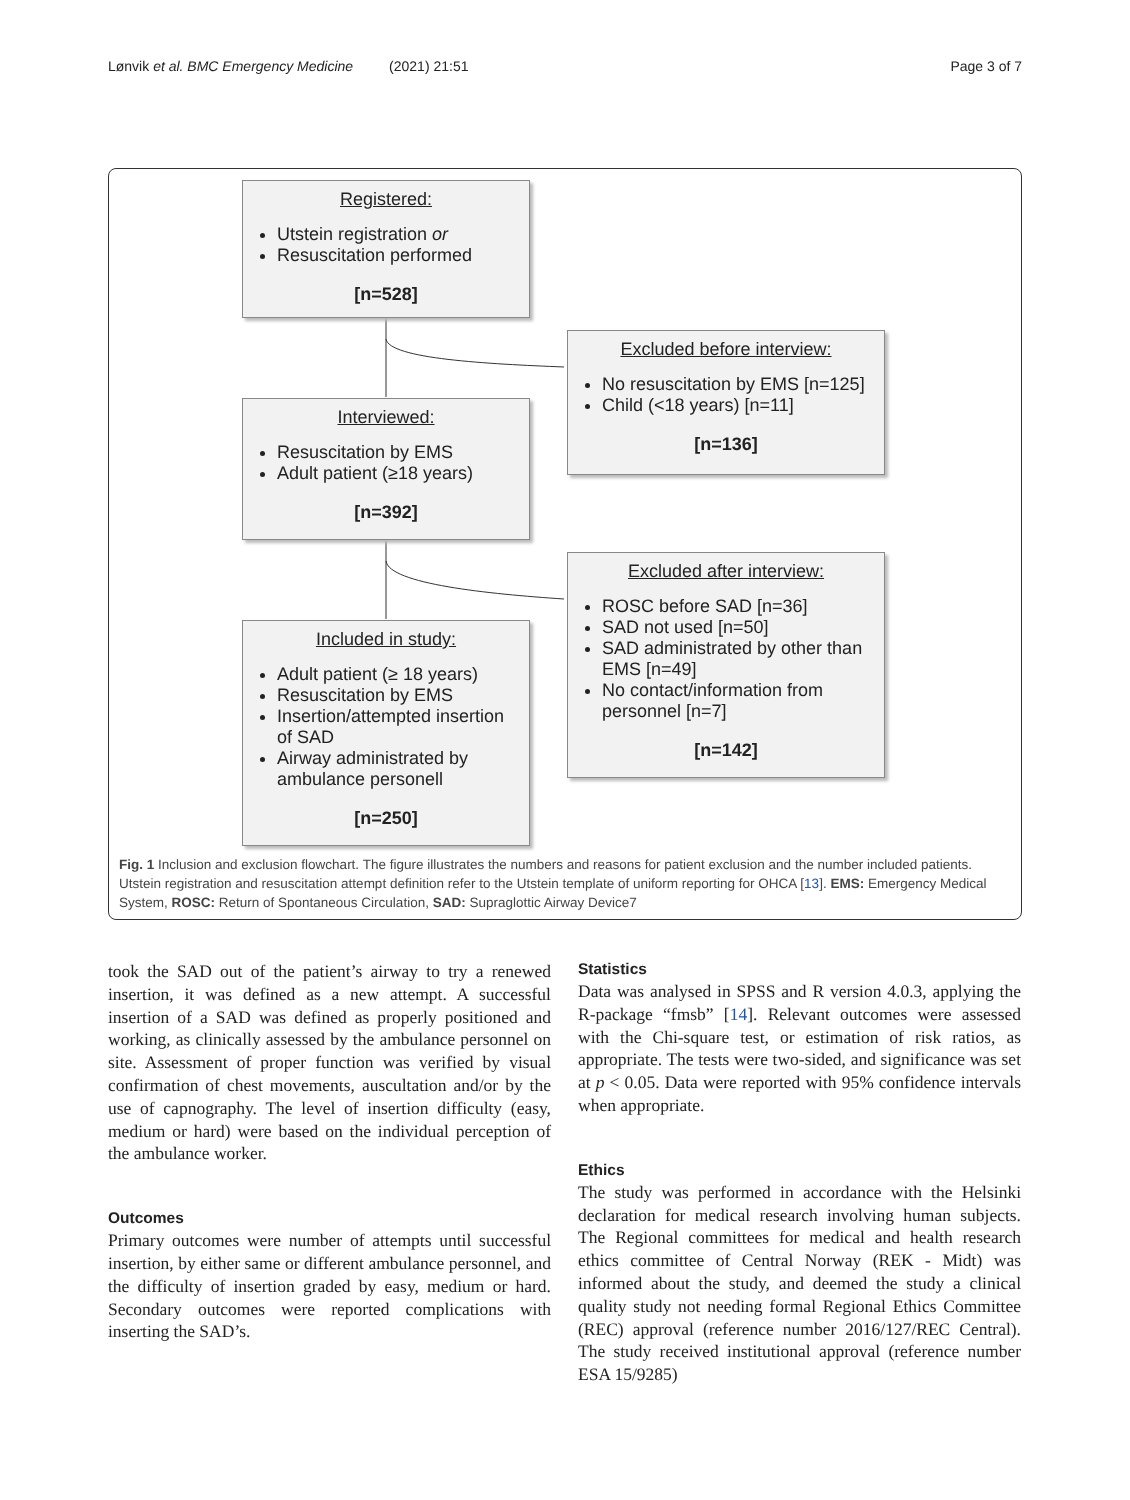Lønvik et al. BMC Emergency Medicine (2021) 21:51 Page 3 of 7
Registered:
Utstein registration or
Resuscitation performed
[n=528]
Excluded before interview:
No resuscitation by EMS [n=125]
Child (<18 years) [n=11]
[n=136]
Interviewed:
Resuscitation by EMS
Adult patient (≥18 years)
[n=392]
Excluded after interview:
ROSC before SAD [n=36]
SAD not used [n=50]
SAD administrated by other than EMS [n=49]
No contact/information from personnel [n=7]
[n=142]
Included in study:
Adult patient (≥ 18 years)
Resuscitation by EMS
Insertion/attempted insertion of SAD
Airway administrated by ambulance personell
[n=250]
Fig. 1 Inclusion and exclusion flowchart. The figure illustrates the numbers and reasons for patient exclusion and the number included patients. Utstein registration and resuscitation attempt definition refer to the Utstein template of uniform reporting for OHCA [13]. EMS: Emergency Medical System, ROSC: Return of Spontaneous Circulation, SAD: Supraglottic Airway Device7
took the SAD out of the patient’s airway to try a renewed insertion, it was defined as a new attempt. A successful insertion of a SAD was defined as properly positioned and working, as clinically assessed by the ambulance personnel on site. Assessment of proper function was verified by visual confirmation of chest movements, auscultation and/or by the use of capnography. The level of insertion difficulty (easy, medium or hard) were based on the individual perception of the ambulance worker.
Outcomes
Primary outcomes were number of attempts until successful insertion, by either same or different ambulance personnel, and the difficulty of insertion graded by easy, medium or hard. Secondary outcomes were reported complications with inserting the SAD’s.
Statistics
Data was analysed in SPSS and R version 4.0.3, applying the R-package “fmsb” [14]. Relevant outcomes were assessed with the Chi-square test, or estimation of risk ratios, as appropriate. The tests were two-sided, and significance was set at p < 0.05. Data were reported with 95% confidence intervals when appropriate.
Ethics
The study was performed in accordance with the Helsinki declaration for medical research involving human subjects. The Regional committees for medical and health research ethics committee of Central Norway (REK - Midt) was informed about the study, and deemed the study a clinical quality study not needing formal Regional Ethics Committee (REC) approval (reference number 2016/127/REC Central). The study received institutional approval (reference number ESA 15/9285)